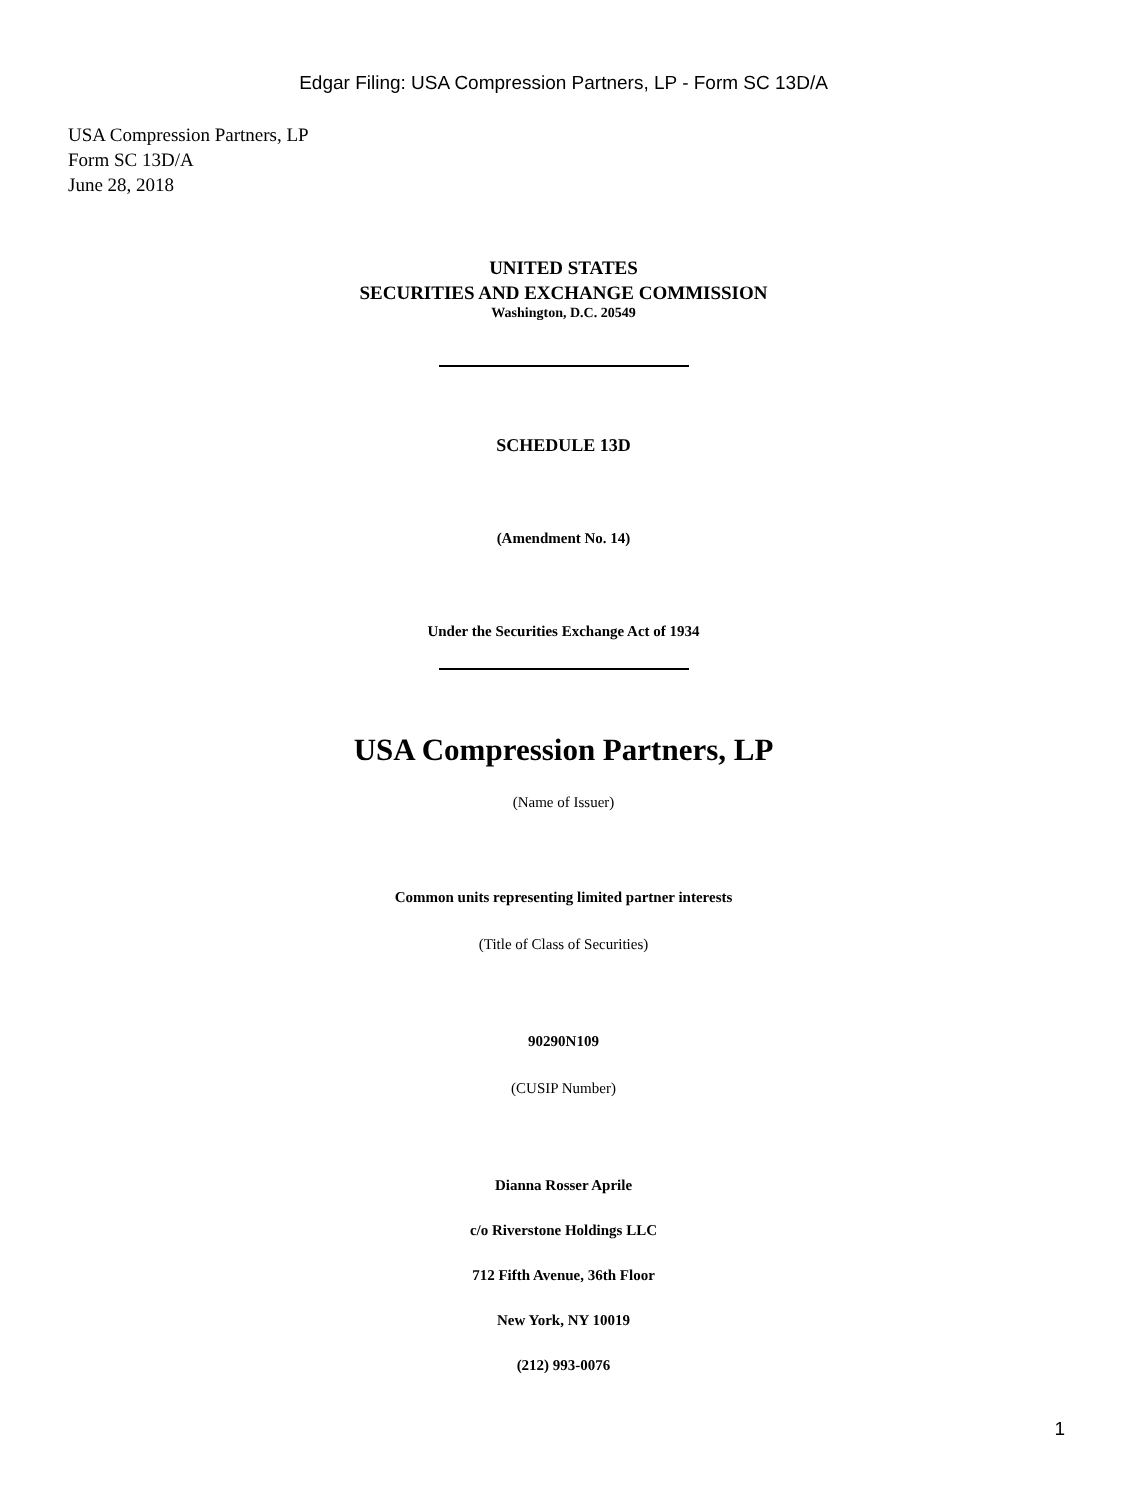Edgar Filing: USA Compression Partners, LP - Form SC 13D/A
USA Compression Partners, LP
Form SC 13D/A
June 28, 2018
UNITED STATES
SECURITIES AND EXCHANGE COMMISSION
Washington, D.C. 20549
SCHEDULE 13D
(Amendment No. 14)
Under the Securities Exchange Act of 1934
USA Compression Partners, LP
(Name of Issuer)
Common units representing limited partner interests
(Title of Class of Securities)
90290N109
(CUSIP Number)
Dianna Rosser Aprile
c/o Riverstone Holdings LLC
712 Fifth Avenue, 36th Floor
New York, NY 10019
(212) 993-0076
1